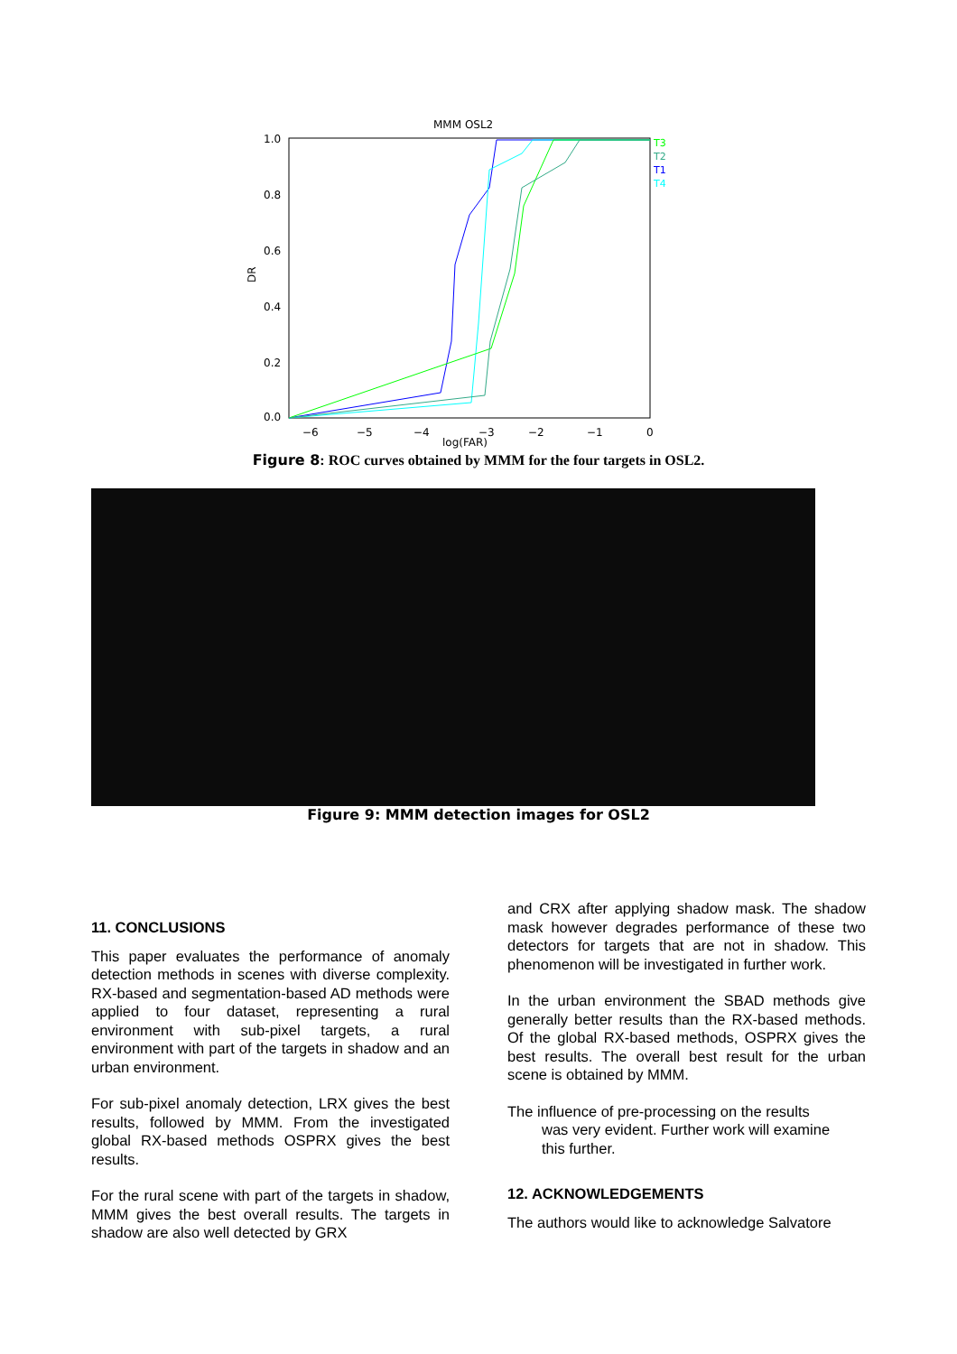MMM OSL2
1.0
0.8
0.6
0.4
0.2
0.0
DR
−6
−5
−4
−3
−2
−1
0
log(FAR)
T3
T2
T1
T4
Figure 8: ROC curves obtained by MMM for the four targets in OSL2.
Figure 9: MMM detection images for OSL2
11. CONCLUSIONS
This paper evaluates the performance of anomaly detection methods in scenes with diverse complexity. RX-based and segmentation-based AD methods were applied to four dataset, representing a rural environment with sub-pixel targets, a rural environment with part of the targets in shadow and an urban environment.
For sub-pixel anomaly detection, LRX gives the best results, followed by MMM. From the investigated global RX-based methods OSPRX gives the best results.
For the rural scene with part of the targets in shadow, MMM gives the best overall results. The targets in shadow are also well detected by GRX
and CRX after applying shadow mask. The shadow mask however degrades performance of these two detectors for targets that are not in shadow. This phenomenon will be investigated in further work.
In the urban environment the SBAD methods give generally better results than the RX-based methods. Of the global RX-based methods, OSPRX gives the best results. The overall best result for the urban scene is obtained by MMM.
The influence of pre-processing on the results
was very evident. Further work will examine
this further.
12. ACKNOWLEDGEMENTS
The authors would like to acknowledge Salvatore